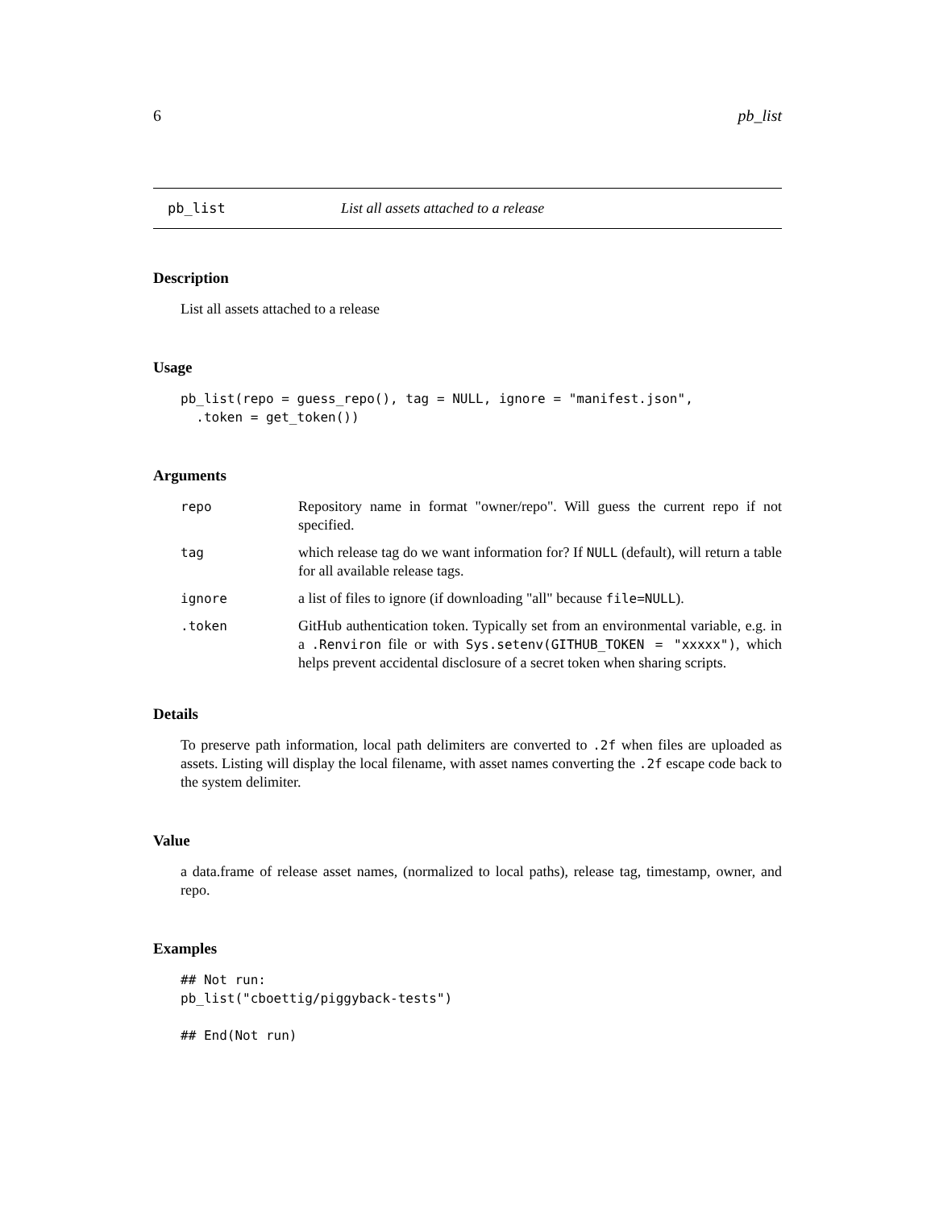6 pb_list
pb_list List all assets attached to a release
Description
List all assets attached to a release
Usage
pb_list(repo = guess_repo(), tag = NULL, ignore = "manifest.json",
  .token = get_token())
Arguments
| repo | Repository name in format "owner/repo". Will guess the current repo if not specified. |
| tag | which release tag do we want information for? If NULL (default), will return a table for all available release tags. |
| ignore | a list of files to ignore (if downloading "all" because file=NULL ). |
| .token | GitHub authentication token. Typically set from an environmental variable, e.g. in a .Renviron file or with Sys.setenv(GITHUB_TOKEN = "xxxxx") , which helps prevent accidental disclosure of a secret token when sharing scripts. |
Details
To preserve path information, local path delimiters are converted to .2f when files are uploaded as assets. Listing will display the local filename, with asset names converting the .2f escape code back to the system delimiter.
Value
a data.frame of release asset names, (normalized to local paths), release tag, timestamp, owner, and repo.
Examples
## Not run: 
pb_list("cboettig/piggyback-tests")

## End(Not run)